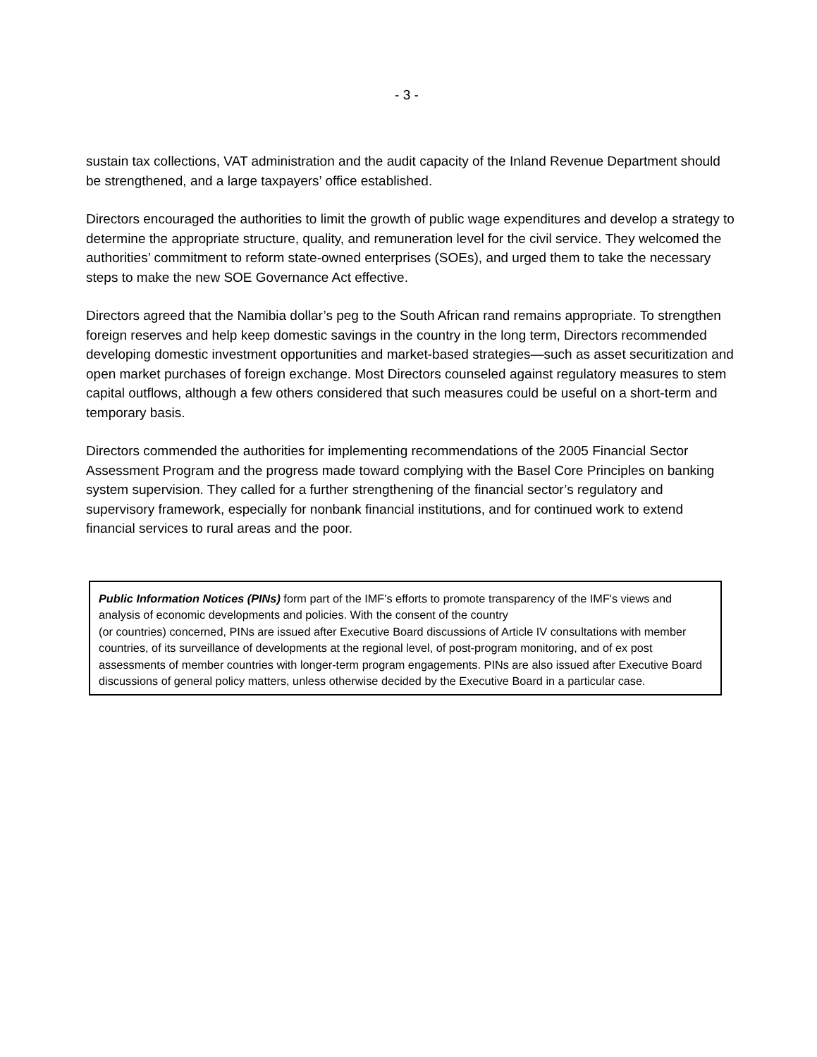- 3 -
sustain tax collections, VAT administration and the audit capacity of the Inland Revenue Department should be strengthened, and a large taxpayers’ office established.
Directors encouraged the authorities to limit the growth of public wage expenditures and develop a strategy to determine the appropriate structure, quality, and remuneration level for the civil service. They welcomed the authorities’ commitment to reform state-owned enterprises (SOEs), and urged them to take the necessary steps to make the new SOE Governance Act effective.
Directors agreed that the Namibia dollar’s peg to the South African rand remains appropriate. To strengthen foreign reserves and help keep domestic savings in the country in the long term, Directors recommended developing domestic investment opportunities and market-based strategies—such as asset securitization and open market purchases of foreign exchange. Most Directors counseled against regulatory measures to stem capital outflows, although a few others considered that such measures could be useful on a short-term and temporary basis.
Directors commended the authorities for implementing recommendations of the 2005 Financial Sector Assessment Program and the progress made toward complying with the Basel Core Principles on banking system supervision. They called for a further strengthening of the financial sector’s regulatory and supervisory framework, especially for nonbank financial institutions, and for continued work to extend financial services to rural areas and the poor.
Public Information Notices (PINs) form part of the IMF's efforts to promote transparency of the IMF's views and analysis of economic developments and policies. With the consent of the country
(or countries) concerned, PINs are issued after Executive Board discussions of Article IV consultations with member countries, of its surveillance of developments at the regional level, of post-program monitoring, and of ex post assessments of member countries with longer-term program engagements. PINs are also issued after Executive Board discussions of general policy matters, unless otherwise decided by the Executive Board in a particular case.